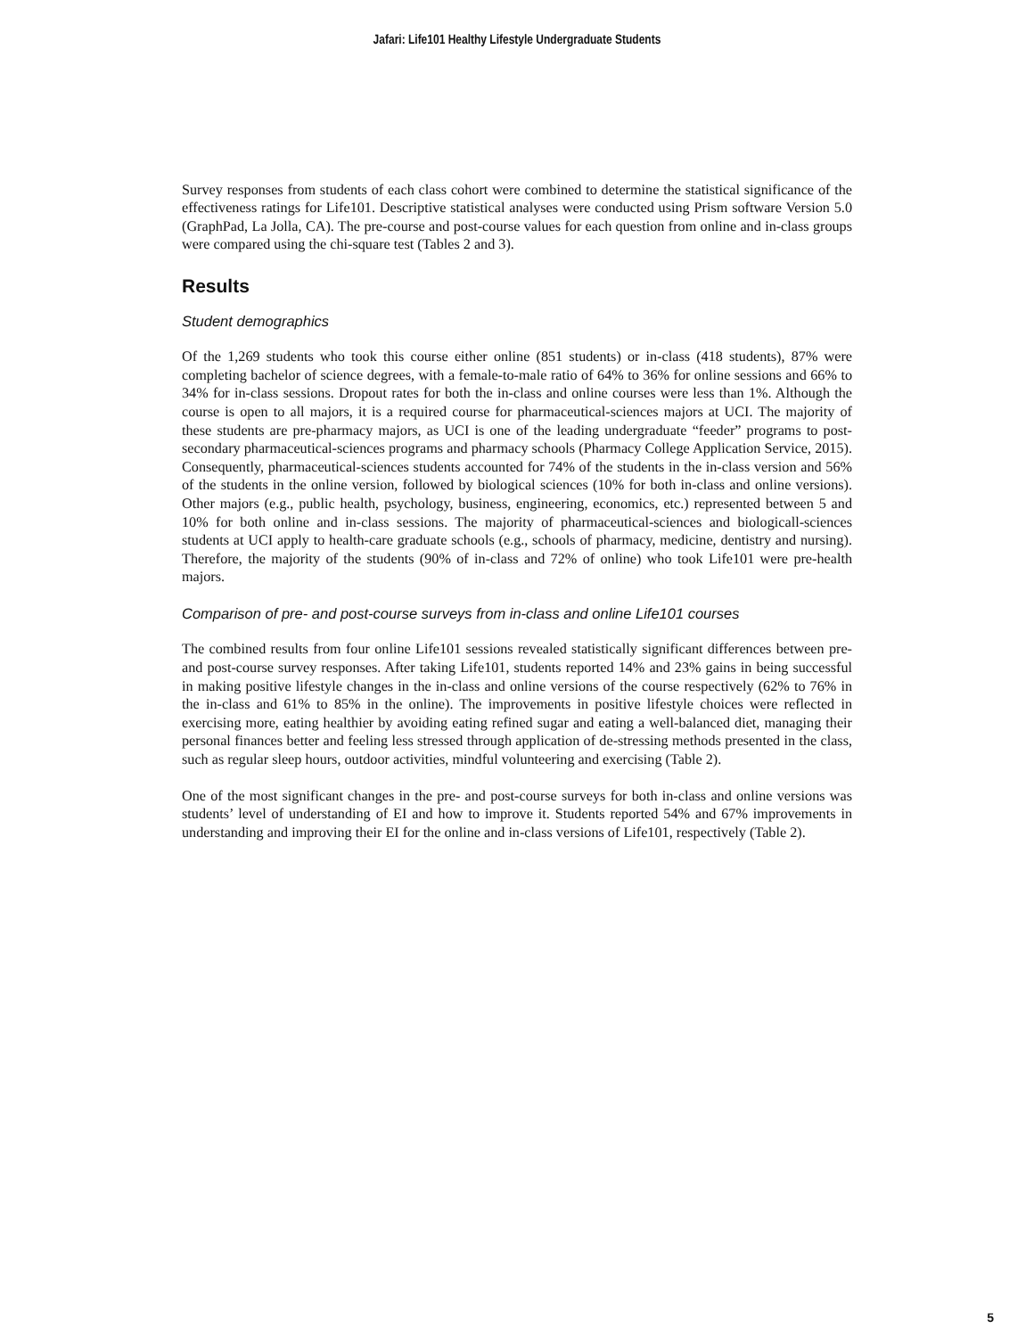Jafari: Life101 Healthy Lifestyle Undergraduate Students
Survey responses from students of each class cohort were combined to determine the statistical significance of the effectiveness ratings for Life101. Descriptive statistical analyses were conducted using Prism software Version 5.0 (GraphPad, La Jolla, CA). The pre-course and post-course values for each question from online and in-class groups were compared using the chi-square test (Tables 2 and 3).
Results
Student demographics
Of the 1,269 students who took this course either online (851 students) or in-class (418 students), 87% were completing bachelor of science degrees, with a female-to-male ratio of 64% to 36% for online sessions and 66% to 34% for in-class sessions. Dropout rates for both the in-class and online courses were less than 1%. Although the course is open to all majors, it is a required course for pharmaceutical-sciences majors at UCI. The majority of these students are pre-pharmacy majors, as UCI is one of the leading undergraduate “feeder” programs to post-secondary pharmaceutical-sciences programs and pharmacy schools (Pharmacy College Application Service, 2015). Consequently, pharmaceutical-sciences students accounted for 74% of the students in the in-class version and 56% of the students in the online version, followed by biological sciences (10% for both in-class and online versions). Other majors (e.g., public health, psychology, business, engineering, economics, etc.) represented between 5 and 10% for both online and in-class sessions. The majority of pharmaceutical-sciences and biologicall-sciences students at UCI apply to health-care graduate schools (e.g., schools of pharmacy, medicine, dentistry and nursing). Therefore, the majority of the students (90% of in-class and 72% of online) who took Life101 were pre-health majors.
Comparison of pre- and post-course surveys from in-class and online Life101 courses
The combined results from four online Life101 sessions revealed statistically significant differences between pre- and post-course survey responses. After taking Life101, students reported 14% and 23% gains in being successful in making positive lifestyle changes in the in-class and online versions of the course respectively (62% to 76% in the in-class and 61% to 85% in the online). The improvements in positive lifestyle choices were reflected in exercising more, eating healthier by avoiding eating refined sugar and eating a well-balanced diet, managing their personal finances better and feeling less stressed through application of de-stressing methods presented in the class, such as regular sleep hours, outdoor activities, mindful volunteering and exercising (Table 2).
One of the most significant changes in the pre- and post-course surveys for both in-class and online versions was students’ level of understanding of EI and how to improve it. Students reported 54% and 67% improvements in understanding and improving their EI for the online and in-class versions of Life101, respectively (Table 2).
5